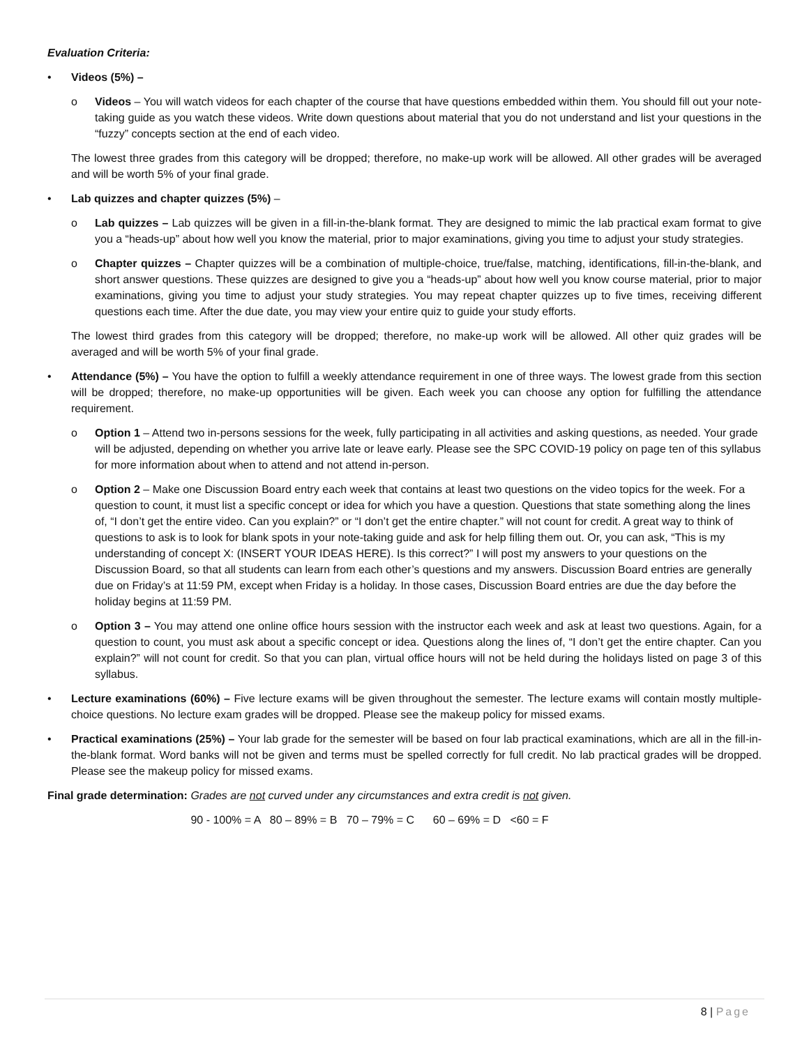Evaluation Criteria:
• Videos (5%) –
o Videos – You will watch videos for each chapter of the course that have questions embedded within them. You should fill out your note-taking guide as you watch these videos. Write down questions about material that you do not understand and list your questions in the “fuzzy” concepts section at the end of each video.
The lowest three grades from this category will be dropped; therefore, no make-up work will be allowed. All other grades will be averaged and will be worth 5% of your final grade.
• Lab quizzes and chapter quizzes (5%) –
o Lab quizzes – Lab quizzes will be given in a fill-in-the-blank format. They are designed to mimic the lab practical exam format to give you a “heads-up” about how well you know the material, prior to major examinations, giving you time to adjust your study strategies.
o Chapter quizzes – Chapter quizzes will be a combination of multiple-choice, true/false, matching, identifications, fill-in-the-blank, and short answer questions. These quizzes are designed to give you a “heads-up” about how well you know course material, prior to major examinations, giving you time to adjust your study strategies. You may repeat chapter quizzes up to five times, receiving different questions each time. After the due date, you may view your entire quiz to guide your study efforts.
The lowest third grades from this category will be dropped; therefore, no make-up work will be allowed. All other quiz grades will be averaged and will be worth 5% of your final grade.
• Attendance (5%) – You have the option to fulfill a weekly attendance requirement in one of three ways. The lowest grade from this section will be dropped; therefore, no make-up opportunities will be given. Each week you can choose any option for fulfilling the attendance requirement.
o Option 1 – Attend two in-persons sessions for the week, fully participating in all activities and asking questions, as needed. Your grade will be adjusted, depending on whether you arrive late or leave early. Please see the SPC COVID-19 policy on page ten of this syllabus for more information about when to attend and not attend in-person.
o Option 2 – Make one Discussion Board entry each week that contains at least two questions on the video topics for the week. For a question to count, it must list a specific concept or idea for which you have a question. Questions that state something along the lines of, “I don’t get the entire video. Can you explain?” or “I don’t get the entire chapter.” will not count for credit. A great way to think of questions to ask is to look for blank spots in your note-taking guide and ask for help filling them out. Or, you can ask, “This is my understanding of concept X: (INSERT YOUR IDEAS HERE). Is this correct?” I will post my answers to your questions on the Discussion Board, so that all students can learn from each other’s questions and my answers. Discussion Board entries are generally due on Friday’s at 11:59 PM, except when Friday is a holiday. In those cases, Discussion Board entries are due the day before the holiday begins at 11:59 PM.
o Option 3 – You may attend one online office hours session with the instructor each week and ask at least two questions. Again, for a question to count, you must ask about a specific concept or idea. Questions along the lines of, “I don’t get the entire chapter. Can you explain?” will not count for credit. So that you can plan, virtual office hours will not be held during the holidays listed on page 3 of this syllabus.
• Lecture examinations (60%) – Five lecture exams will be given throughout the semester. The lecture exams will contain mostly multiple-choice questions. No lecture exam grades will be dropped. Please see the makeup policy for missed exams.
• Practical examinations (25%) – Your lab grade for the semester will be based on four lab practical examinations, which are all in the fill-in-the-blank format. Word banks will not be given and terms must be spelled correctly for full credit. No lab practical grades will be dropped. Please see the makeup policy for missed exams.
Final grade determination: Grades are not curved under any circumstances and extra credit is not given.
90 - 100% = A 80 – 89% = B 70 – 79% = C 60 – 69% = D <60 = F
8 | Page